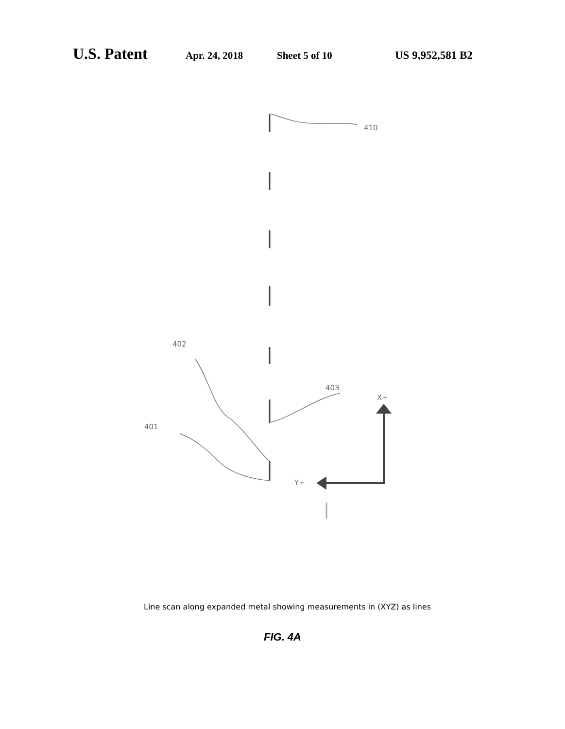U.S. Patent Apr. 24, 2018 Sheet 5 of 10 US 9,952,581 B2
410
402
403
X+
401
Y+
Line scan along expanded metal showing measurements in (XYZ) as lines
FIG. 4A